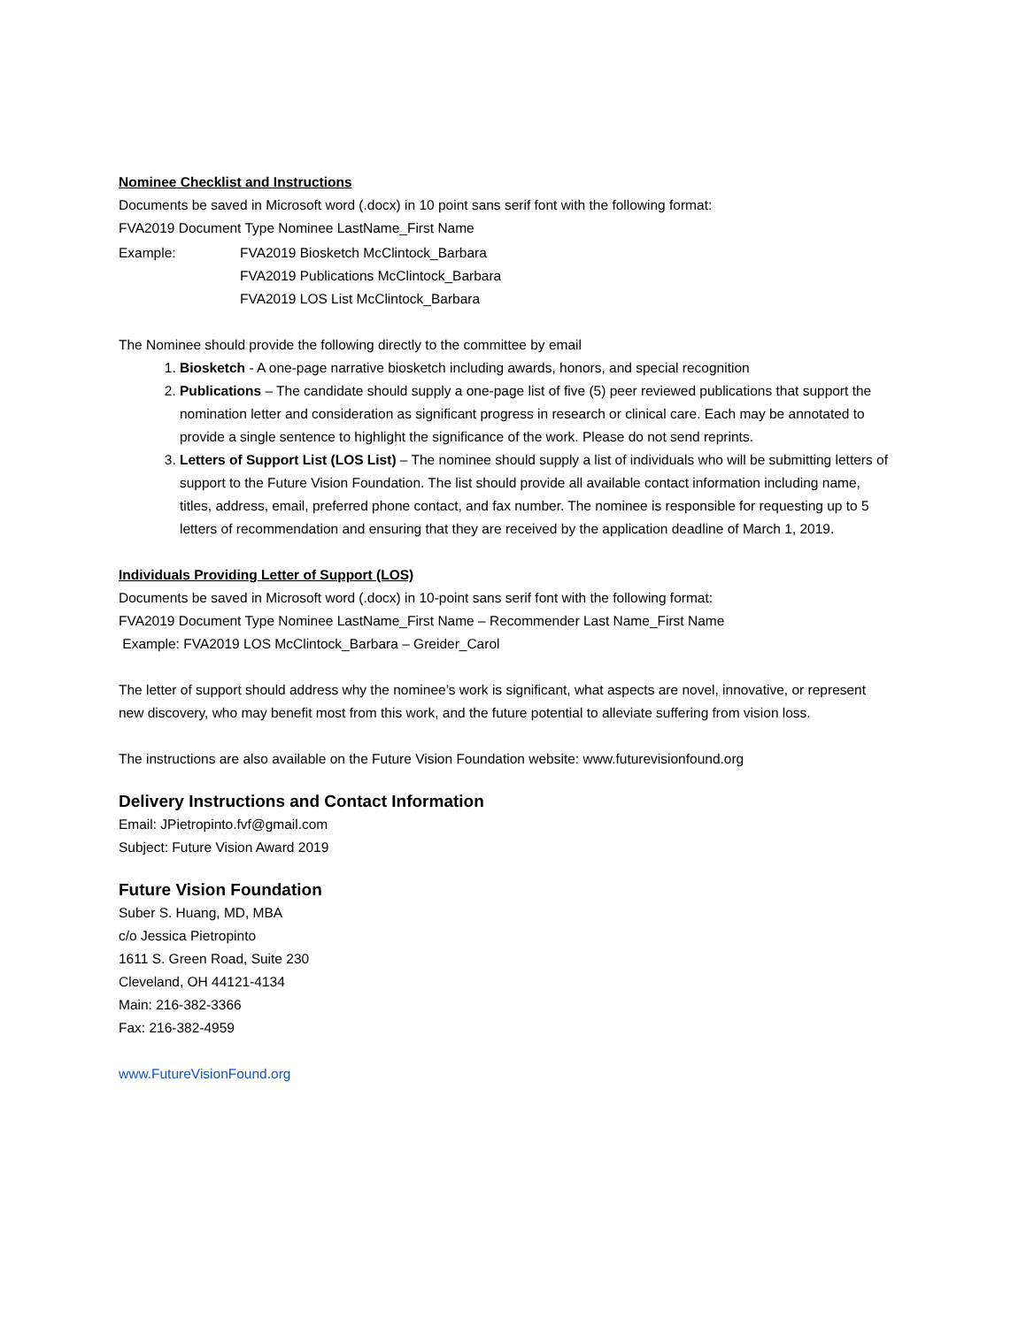Nominee Checklist and Instructions
Documents be saved in Microsoft word (.docx) in 10 point sans serif font with the following format:
FVA2019 Document Type Nominee LastName_First Name
Example: FVA2019 Biosketch McClintock_Barbara
FVA2019 Publications McClintock_Barbara
FVA2019 LOS List McClintock_Barbara
The Nominee should provide the following directly to the committee by email
1. Biosketch - A one-page narrative biosketch including awards, honors, and special recognition
2. Publications – The candidate should supply a one-page list of five (5) peer reviewed publications that support the nomination letter and consideration as significant progress in research or clinical care. Each may be annotated to provide a single sentence to highlight the significance of the work. Please do not send reprints.
3. Letters of Support List (LOS List) – The nominee should supply a list of individuals who will be submitting letters of support to the Future Vision Foundation. The list should provide all available contact information including name, titles, address, email, preferred phone contact, and fax number. The nominee is responsible for requesting up to 5 letters of recommendation and ensuring that they are received by the application deadline of March 1, 2019.
Individuals Providing Letter of Support (LOS)
Documents be saved in Microsoft word (.docx) in 10-point sans serif font with the following format:
FVA2019 Document Type Nominee LastName_First Name – Recommender Last Name_First Name
Example: FVA2019 LOS McClintock_Barbara – Greider_Carol
The letter of support should address why the nominee’s work is significant, what aspects are novel, innovative, or represent new discovery, who may benefit most from this work, and the future potential to alleviate suffering from vision loss.
The instructions are also available on the Future Vision Foundation website: www.futurevisionfound.org
Delivery Instructions and Contact Information
Email: JPietropinto.fvf@gmail.com
Subject: Future Vision Award 2019
Future Vision Foundation
Suber S. Huang, MD, MBA
c/o Jessica Pietropinto
1611 S. Green Road, Suite 230
Cleveland, OH 44121-4134
Main: 216-382-3366
Fax: 216-382-4959
www.FutureVisionFound.org